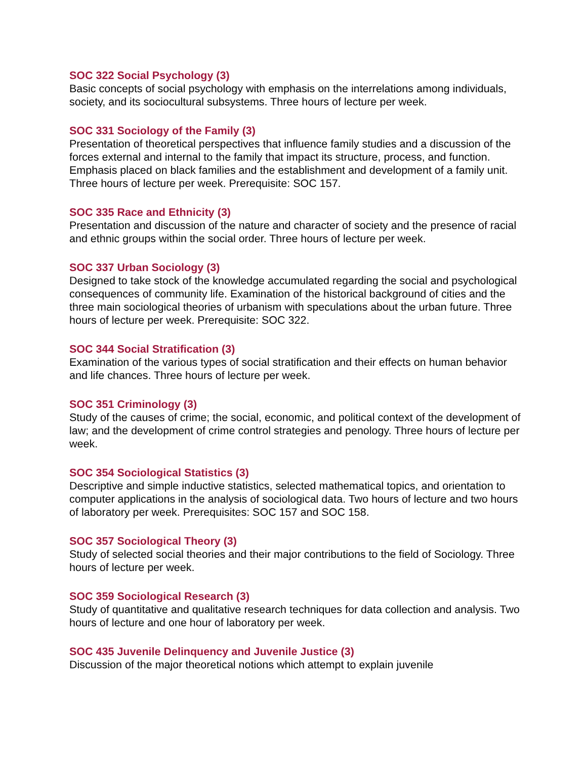SOC 322 Social Psychology (3)
Basic concepts of social psychology with emphasis on the interrelations among individuals, society, and its sociocultural subsystems. Three hours of lecture per week.
SOC 331 Sociology of the Family (3)
Presentation of theoretical perspectives that influence family studies and a discussion of the forces external and internal to the family that impact its structure, process, and function. Emphasis placed on black families and the establishment and development of a family unit. Three hours of lecture per week. Prerequisite: SOC 157.
SOC 335 Race and Ethnicity (3)
Presentation and discussion of the nature and character of society and the presence of racial and ethnic groups within the social order. Three hours of lecture per week.
SOC 337 Urban Sociology (3)
Designed to take stock of the knowledge accumulated regarding the social and psychological consequences of community life. Examination of the historical background of cities and the three main sociological theories of urbanism with speculations about the urban future. Three hours of lecture per week. Prerequisite: SOC 322.
SOC 344 Social Stratification (3)
Examination of the various types of social stratification and their effects on human behavior and life chances. Three hours of lecture per week.
SOC 351 Criminology (3)
Study of the causes of crime; the social, economic, and political context of the development of law; and the development of crime control strategies and penology. Three hours of lecture per week.
SOC 354 Sociological Statistics (3)
Descriptive and simple inductive statistics, selected mathematical topics, and orientation to computer applications in the analysis of sociological data. Two hours of lecture and two hours of laboratory per week. Prerequisites: SOC 157 and SOC 158.
SOC 357 Sociological Theory (3)
Study of selected social theories and their major contributions to the field of Sociology. Three hours of lecture per week.
SOC 359 Sociological Research (3)
Study of quantitative and qualitative research techniques for data collection and analysis. Two hours of lecture and one hour of laboratory per week.
SOC 435 Juvenile Delinquency and Juvenile Justice (3)
Discussion of the major theoretical notions which attempt to explain juvenile